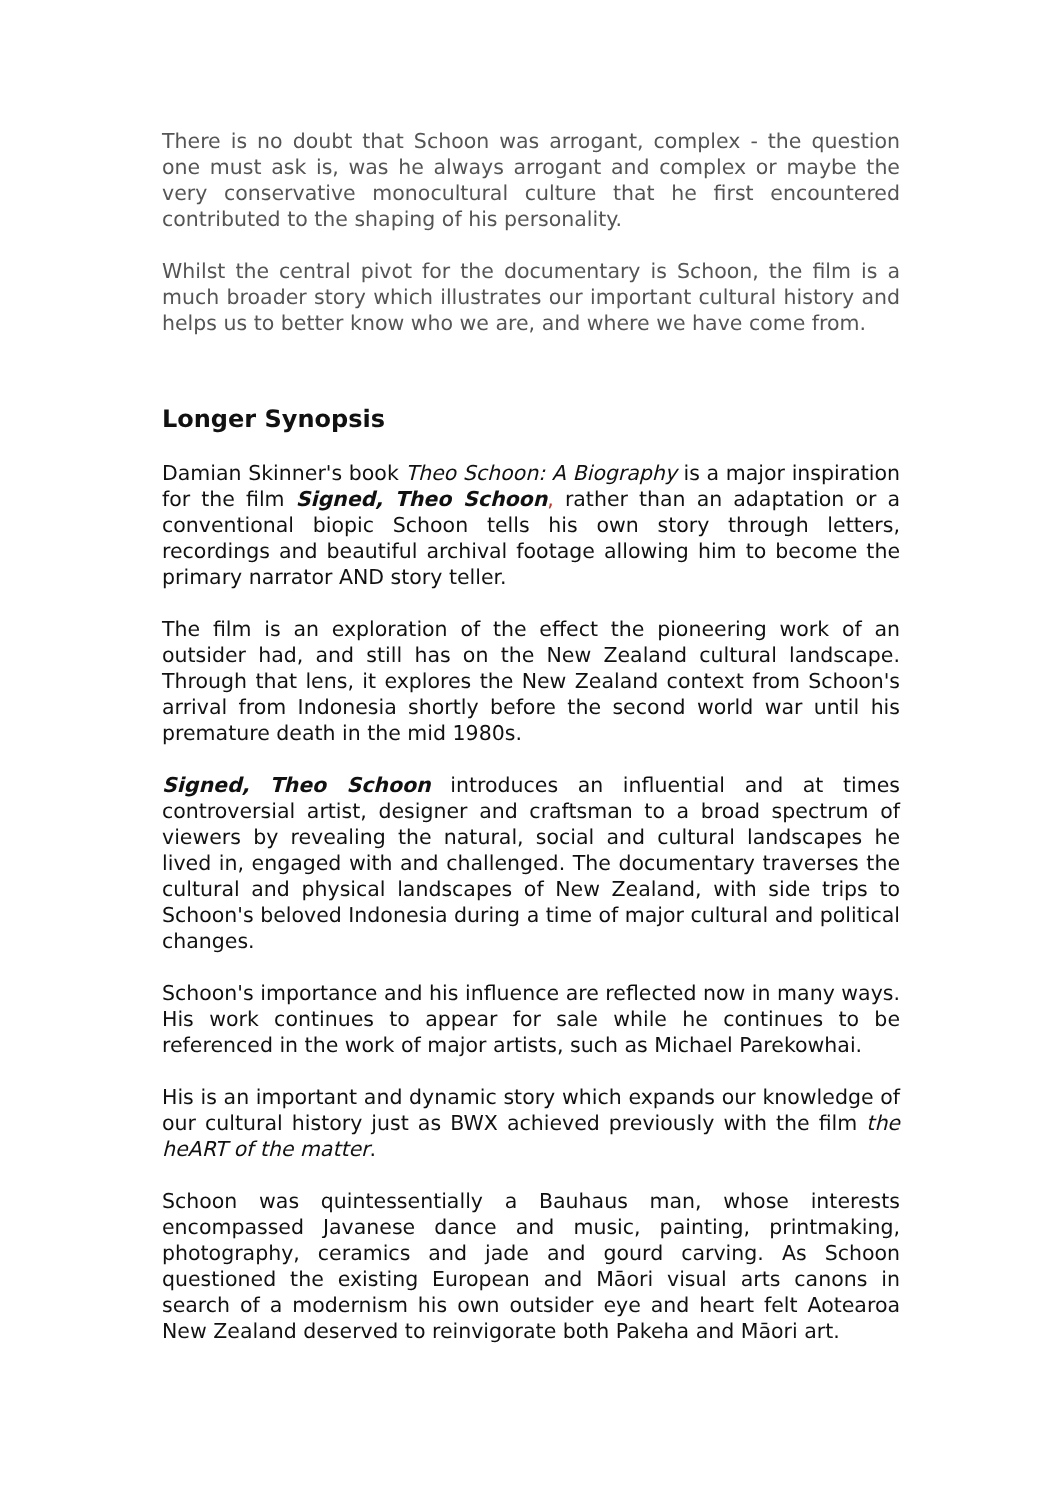There is no doubt that Schoon was arrogant, complex - the question one must ask is, was he always arrogant and complex or maybe the very conservative monocultural culture that he first encountered contributed to the shaping of his personality.
Whilst the central pivot for the documentary is Schoon, the film is a much broader story which illustrates our important cultural history and helps us to better know who we are, and where we have come from.
Longer Synopsis
Damian Skinner's book Theo Schoon: A Biography is a major inspiration for the film Signed, Theo Schoon, rather than an adaptation or a conventional biopic Schoon tells his own story through letters, recordings and beautiful archival footage allowing him to become the primary narrator AND story teller.
The film is an exploration of the effect the pioneering work of an outsider had, and still has on the New Zealand cultural landscape. Through that lens, it explores the New Zealand context from Schoon's arrival from Indonesia shortly before the second world war until his premature death in the mid 1980s.
Signed, Theo Schoon introduces an influential and at times controversial artist, designer and craftsman to a broad spectrum of viewers by revealing the natural, social and cultural landscapes he lived in, engaged with and challenged. The documentary traverses the cultural and physical landscapes of New Zealand, with side trips to Schoon's beloved Indonesia during a time of major cultural and political changes.
Schoon's importance and his influence are reflected now in many ways. His work continues to appear for sale while he continues to be referenced in the work of major artists, such as Michael Parekowhai.
His is an important and dynamic story which expands our knowledge of our cultural history just as BWX achieved previously with the film the heART of the matter.
Schoon was quintessentially a Bauhaus man, whose interests encompassed Javanese dance and music, painting, printmaking, photography, ceramics and jade and gourd carving. As Schoon questioned the existing European and Māori visual arts canons in search of a modernism his own outsider eye and heart felt Aotearoa New Zealand deserved to reinvigorate both Pakeha and Māori art.